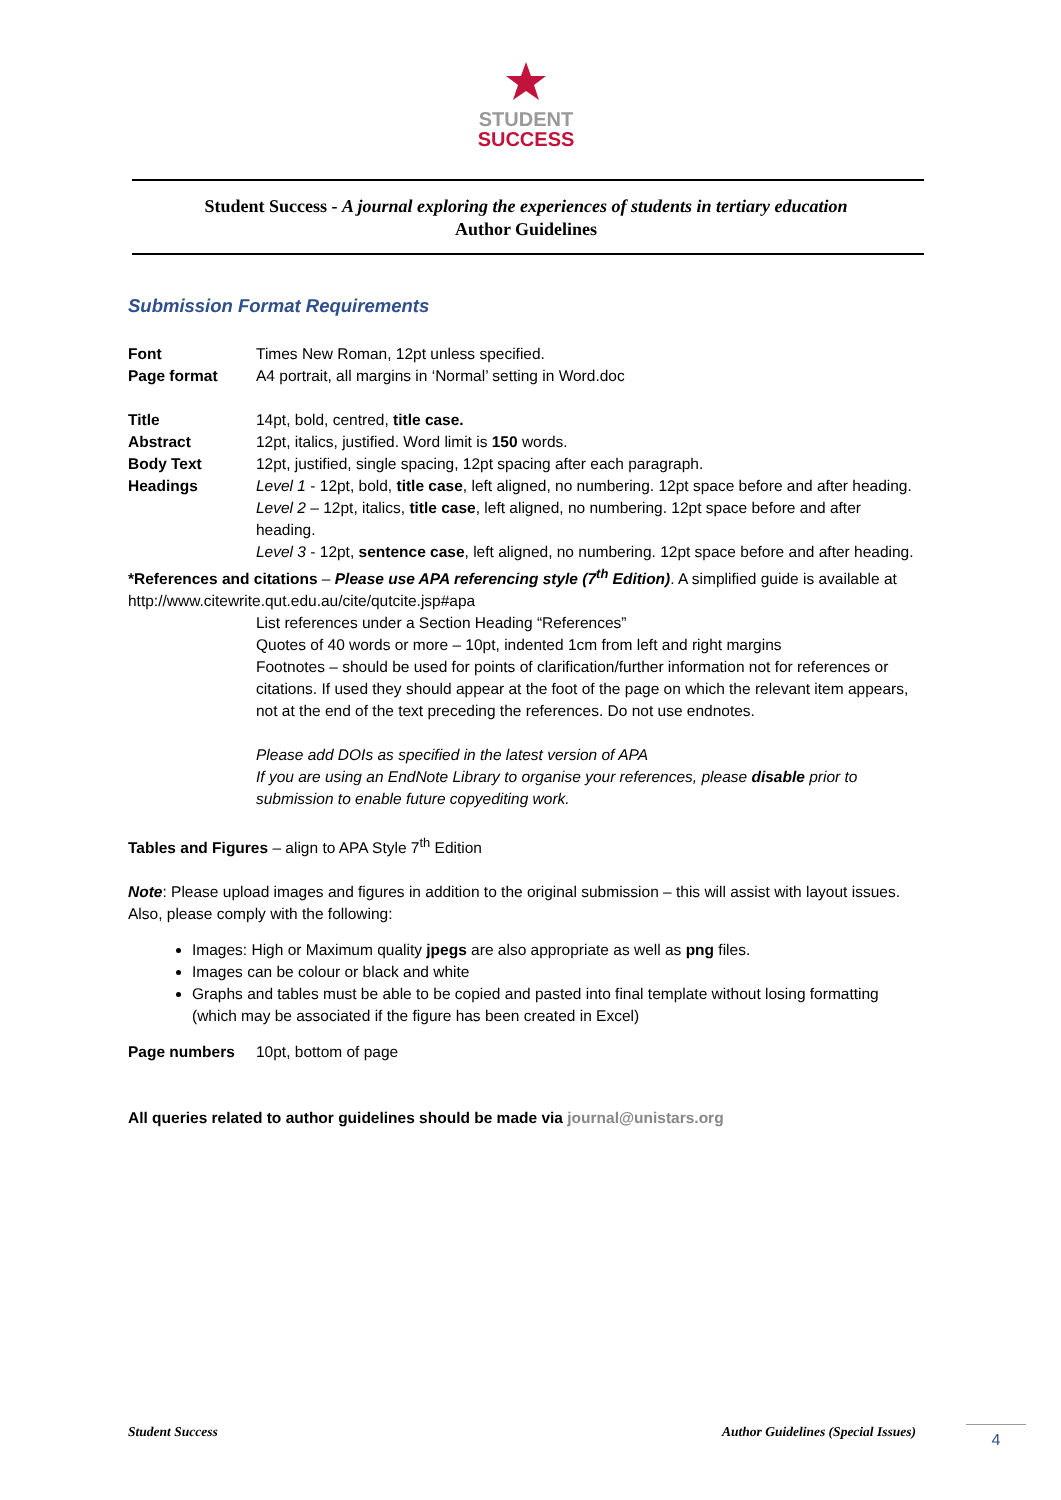STUDENT
SUCCESS
Student Success - A journal exploring the experiences of students in tertiary education
Author Guidelines
Submission Format Requirements
Font Times New Roman, 12pt unless specified.
Page format A4 portrait, all margins in ‘Normal’ setting in Word.doc
Title 14pt, bold, centred, title case.
Abstract 12pt, italics, justified. Word limit is 150 words.
Body Text 12pt, justified, single spacing, 12pt spacing after each paragraph.
Headings Level 1 - 12pt, bold, title case, left aligned, no numbering. 12pt space before and after heading.
Level 2 – 12pt, italics, title case, left aligned, no numbering. 12pt space before and after heading.
Level 3 - 12pt, sentence case, left aligned, no numbering. 12pt space before and after heading.
*References and citations – Please use APA referencing style (7<sup>th</sup> Edition). A simplified guide is available at http://www.citewrite.qut.edu.au/cite/qutcite.jsp#apa
List references under a Section Heading “References”
Quotes of 40 words or more – 10pt, indented 1cm from left and right margins
Footnotes – should be used for points of clarification/further information not for references or citations. If used they should appear at the foot of the page on which the relevant item appears, not at the end of the text preceding the references. Do not use endnotes.
Please add DOIs as specified in the latest version of APA
If you are using an EndNote Library to organise your references, please disable prior to submission to enable future copyediting work.
Tables and Figures – align to APA Style 7<sup>th</sup> Edition
Note: Please upload images and figures in addition to the original submission – this will assist with layout issues. Also, please comply with the following:
Images: High or Maximum quality jpegs are also appropriate as well as png files.
Images can be colour or black and white
Graphs and tables must be able to be copied and pasted into final template without losing formatting (which may be associated if the figure has been created in Excel)
Page numbers 10pt, bottom of page
All queries related to author guidelines should be made via journal@unistars.org
Student Success Author Guidelines (Special Issues)
4